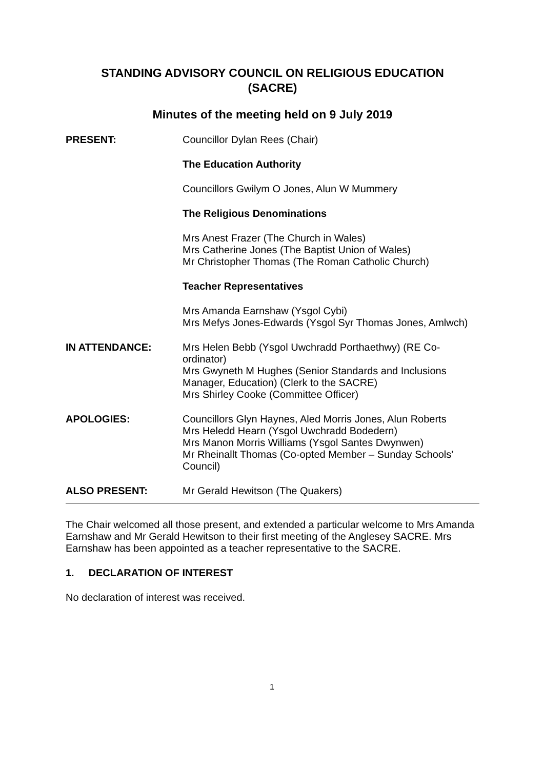STANDING ADVISORY COUNCIL ON RELIGIOUS EDUCATION
(SACRE)
Minutes of the meeting held on 9 July 2019
PRESENT: Councillor Dylan Rees (Chair)
The Education Authority
Councillors Gwilym O Jones, Alun W Mummery
The Religious Denominations
Mrs Anest Frazer (The Church in Wales)
Mrs Catherine Jones (The Baptist Union of Wales)
Mr Christopher Thomas (The Roman Catholic Church)
Teacher Representatives
Mrs Amanda Earnshaw (Ysgol Cybi)
Mrs Mefys Jones-Edwards (Ysgol Syr Thomas Jones, Amlwch)
IN ATTENDANCE: Mrs Helen Bebb (Ysgol Uwchradd Porthaethwy) (RE Co-ordinator)
Mrs Gwyneth M Hughes (Senior Standards and Inclusions Manager, Education) (Clerk to the SACRE)
Mrs Shirley Cooke (Committee Officer)
APOLOGIES: Councillors Glyn Haynes, Aled Morris Jones, Alun Roberts
Mrs Heledd Hearn (Ysgol Uwchradd Bodedern)
Mrs Manon Morris Williams (Ysgol Santes Dwynwen)
Mr Rheinallt Thomas (Co-opted Member – Sunday Schools' Council)
ALSO PRESENT: Mr Gerald Hewitson (The Quakers)
The Chair welcomed all those present, and extended a particular welcome to Mrs Amanda Earnshaw and Mr Gerald Hewitson to their first meeting of the Anglesey SACRE. Mrs Earnshaw has been appointed as a teacher representative to the SACRE.
1. DECLARATION OF INTEREST
No declaration of interest was received.
1